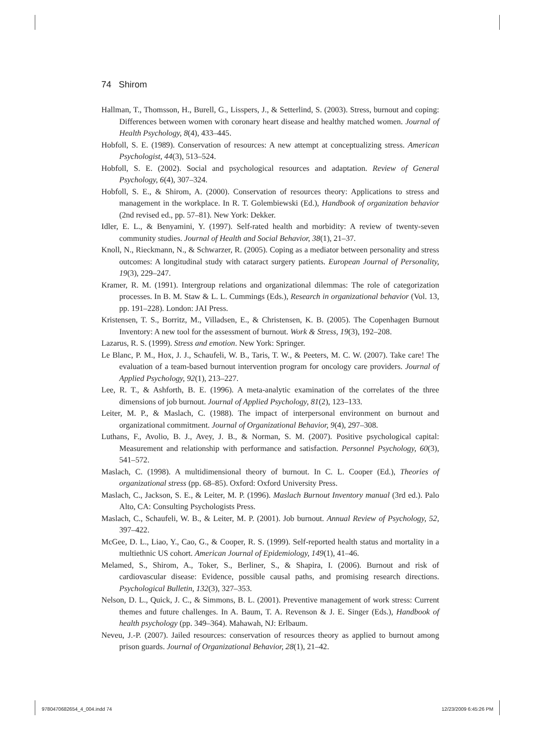74 Shirom
Hallman, T., Thomsson, H., Burell, G., Lisspers, J., & Setterlind, S. (2003). Stress, burnout and coping: Differences between women with coronary heart disease and healthy matched women. Journal of Health Psychology, 8(4), 433–445.
Hobfoll, S. E. (1989). Conservation of resources: A new attempt at conceptualizing stress. American Psychologist, 44(3), 513–524.
Hobfoll, S. E. (2002). Social and psychological resources and adaptation. Review of General Psychology, 6(4), 307–324.
Hobfoll, S. E., & Shirom, A. (2000). Conservation of resources theory: Applications to stress and management in the workplace. In R. T. Golembiewski (Ed.), Handbook of organization behavior (2nd revised ed., pp. 57–81). New York: Dekker.
Idler, E. L., & Benyamini, Y. (1997). Self-rated health and morbidity: A review of twenty-seven community studies. Journal of Health and Social Behavior, 38(1), 21–37.
Knoll, N., Rieckmann, N., & Schwarzer, R. (2005). Coping as a mediator between personality and stress outcomes: A longitudinal study with cataract surgery patients. European Journal of Personality, 19(3), 229–247.
Kramer, R. M. (1991). Intergroup relations and organizational dilemmas: The role of categorization processes. In B. M. Staw & L. L. Cummings (Eds.), Research in organizational behavior (Vol. 13, pp. 191–228). London: JAI Press.
Kristensen, T. S., Borritz, M., Villadsen, E., & Christensen, K. B. (2005). The Copenhagen Burnout Inventory: A new tool for the assessment of burnout. Work & Stress, 19(3), 192–208.
Lazarus, R. S. (1999). Stress and emotion. New York: Springer.
Le Blanc, P. M., Hox, J. J., Schaufeli, W. B., Taris, T. W., & Peeters, M. C. W. (2007). Take care! The evaluation of a team-based burnout intervention program for oncology care providers. Journal of Applied Psychology, 92(1), 213–227.
Lee, R. T., & Ashforth, B. E. (1996). A meta-analytic examination of the correlates of the three dimensions of job burnout. Journal of Applied Psychology, 81(2), 123–133.
Leiter, M. P., & Maslach, C. (1988). The impact of interpersonal environment on burnout and organizational commitment. Journal of Organizational Behavior, 9(4), 297–308.
Luthans, F., Avolio, B. J., Avey, J. B., & Norman, S. M. (2007). Positive psychological capital: Measurement and relationship with performance and satisfaction. Personnel Psychology, 60(3), 541–572.
Maslach, C. (1998). A multidimensional theory of burnout. In C. L. Cooper (Ed.), Theories of organizational stress (pp. 68–85). Oxford: Oxford University Press.
Maslach, C., Jackson, S. E., & Leiter, M. P. (1996). Maslach Burnout Inventory manual (3rd ed.). Palo Alto, CA: Consulting Psychologists Press.
Maslach, C., Schaufeli, W. B., & Leiter, M. P. (2001). Job burnout. Annual Review of Psychology, 52, 397–422.
McGee, D. L., Liao, Y., Cao, G., & Cooper, R. S. (1999). Self-reported health status and mortality in a multiethnic US cohort. American Journal of Epidemiology, 149(1), 41–46.
Melamed, S., Shirom, A., Toker, S., Berliner, S., & Shapira, I. (2006). Burnout and risk of cardiovascular disease: Evidence, possible causal paths, and promising research directions. Psychological Bulletin, 132(3), 327–353.
Nelson, D. L., Quick, J. C., & Simmons, B. L. (2001). Preventive management of work stress: Current themes and future challenges. In A. Baum, T. A. Revenson & J. E. Singer (Eds.), Handbook of health psychology (pp. 349–364). Mahawah, NJ: Erlbaum.
Neveu, J.-P. (2007). Jailed resources: conservation of resources theory as applied to burnout among prison guards. Journal of Organizational Behavior, 28(1), 21–42.
9780470682654_4_004.indd 74 12/23/2009 6:45:26 PM